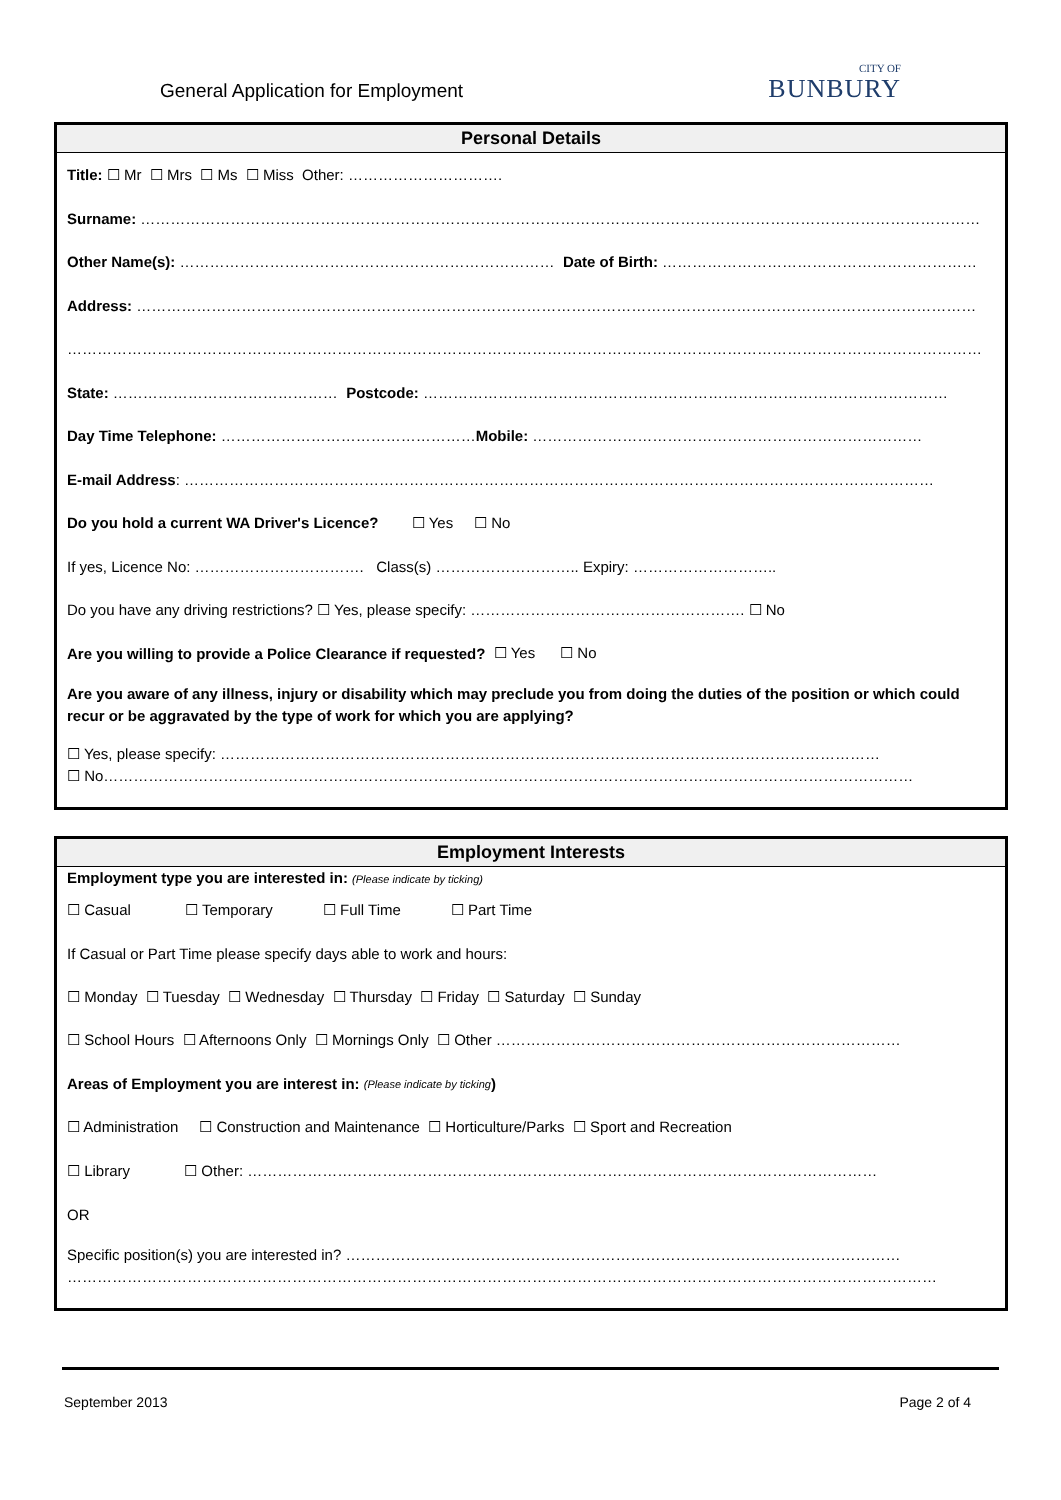General Application for Employment
CITY OF
BUNBURY
Personal Details
Title: ☐ Mr ☐ Mrs ☐ Ms ☐ Miss Other: ………………………….
Surname: ……………………………………………………………………………………………………………………………………………………
Other Name(s): ………………………………………………………………… Date of Birth: ………………………………………………………
Address: ……………………………………………………………………………………………………………………………………………………
…………………………………………………………………………………………………………………………………………………………………
State: ……………………………………… Postcode: ……………………………………………………………………………………………
Day Time Telephone: …………………………………………… Mobile: ……………………………………………………………………
E-mail Address: ……………………………………………………………………………………………………………………………………
Do you hold a current WA Driver's Licence? ☐ Yes ☐ No
If yes, Licence No: ……………………………. Class(s) ……………………….. Expiry: ………………………..
Do you have any driving restrictions? ☐ Yes, please specify: ………………………………………………. ☐ No
Are you willing to provide a Police Clearance if requested? ☐ Yes ☐ No
Are you aware of any illness, injury or disability which may preclude you from doing the duties of the position or which could recur or be aggravated by the type of work for which you are applying?
☐ Yes, please specify: ……………………………………………………………………………………………………………………
☐ No………………………………………………………………………………………………………………………………………………
Employment Interests
Employment type you are interested in: (Please indicate by ticking)
☐ Casual ☐ Temporary ☐ Full Time ☐ Part Time
If Casual or Part Time please specify days able to work and hours:
☐ Monday ☐ Tuesday ☐ Wednesday ☐ Thursday ☐ Friday ☐ Saturday ☐ Sunday
☐ School Hours ☐ Afternoons Only ☐ Mornings Only ☐ Other ………………………………………………………………………
Areas of Employment you are interest in: (Please indicate by ticking)
☐ Administration ☐ Construction and Maintenance ☐ Horticulture/Parks ☐ Sport and Recreation
☐ Library ☐ Other: ………………………………………………………………………………………………………………
OR
Specific position(s) you are interested in? …………………………………………………………………………………………………
…………………………………………………………………………………………………………………………………………………………
September 2013 Page 2 of 4